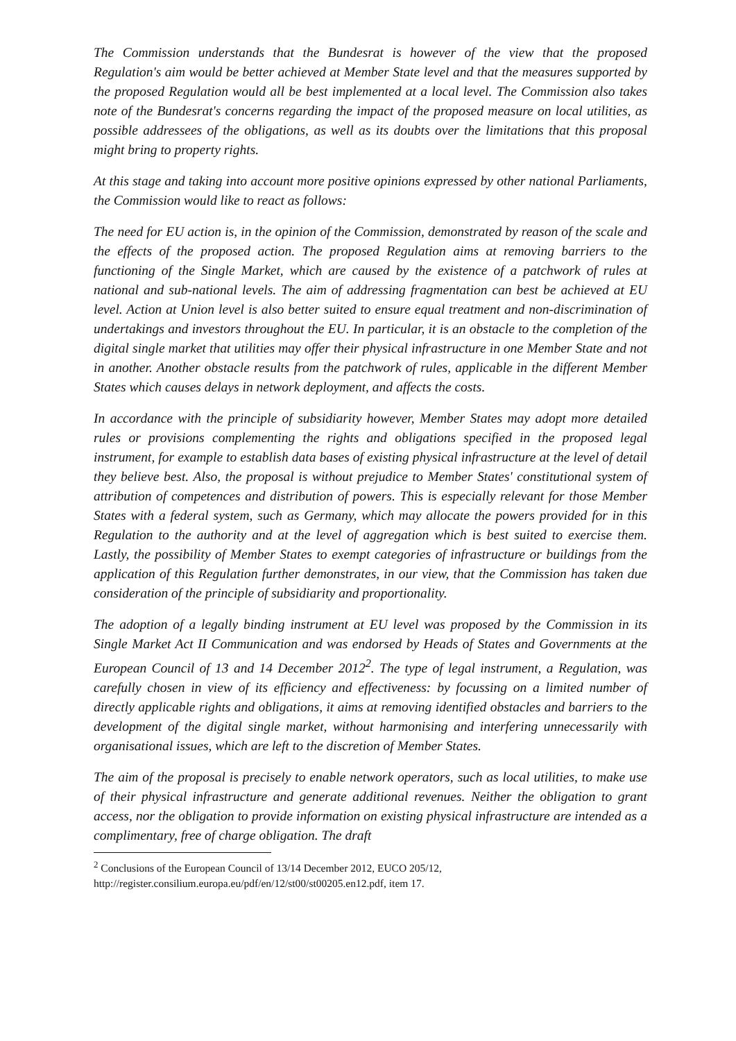The Commission understands that the Bundesrat is however of the view that the proposed Regulation's aim would be better achieved at Member State level and that the measures supported by the proposed Regulation would all be best implemented at a local level. The Commission also takes note of the Bundesrat's concerns regarding the impact of the proposed measure on local utilities, as possible addressees of the obligations, as well as its doubts over the limitations that this proposal might bring to property rights.
At this stage and taking into account more positive opinions expressed by other national Parliaments, the Commission would like to react as follows:
The need for EU action is, in the opinion of the Commission, demonstrated by reason of the scale and the effects of the proposed action. The proposed Regulation aims at removing barriers to the functioning of the Single Market, which are caused by the existence of a patchwork of rules at national and sub-national levels. The aim of addressing fragmentation can best be achieved at EU level. Action at Union level is also better suited to ensure equal treatment and non-discrimination of undertakings and investors throughout the EU. In particular, it is an obstacle to the completion of the digital single market that utilities may offer their physical infrastructure in one Member State and not in another. Another obstacle results from the patchwork of rules, applicable in the different Member States which causes delays in network deployment, and affects the costs.
In accordance with the principle of subsidiarity however, Member States may adopt more detailed rules or provisions complementing the rights and obligations specified in the proposed legal instrument, for example to establish data bases of existing physical infrastructure at the level of detail they believe best. Also, the proposal is without prejudice to Member States' constitutional system of attribution of competences and distribution of powers. This is especially relevant for those Member States with a federal system, such as Germany, which may allocate the powers provided for in this Regulation to the authority and at the level of aggregation which is best suited to exercise them. Lastly, the possibility of Member States to exempt categories of infrastructure or buildings from the application of this Regulation further demonstrates, in our view, that the Commission has taken due consideration of the principle of subsidiarity and proportionality.
The adoption of a legally binding instrument at EU level was proposed by the Commission in its Single Market Act II Communication and was endorsed by Heads of States and Governments at the European Council of 13 and 14 December 2012<sup>2</sup>. The type of legal instrument, a Regulation, was carefully chosen in view of its efficiency and effectiveness: by focussing on a limited number of directly applicable rights and obligations, it aims at removing identified obstacles and barriers to the development of the digital single market, without harmonising and interfering unnecessarily with organisational issues, which are left to the discretion of Member States.
The aim of the proposal is precisely to enable network operators, such as local utilities, to make use of their physical infrastructure and generate additional revenues. Neither the obligation to grant access, nor the obligation to provide information on existing physical infrastructure are intended as a complimentary, free of charge obligation. The draft
<sup>2</sup> Conclusions of the European Council of 13/14 December 2012, EUCO 205/12,
http://register.consilium.europa.eu/pdf/en/12/st00/st00205.en12.pdf, item 17.